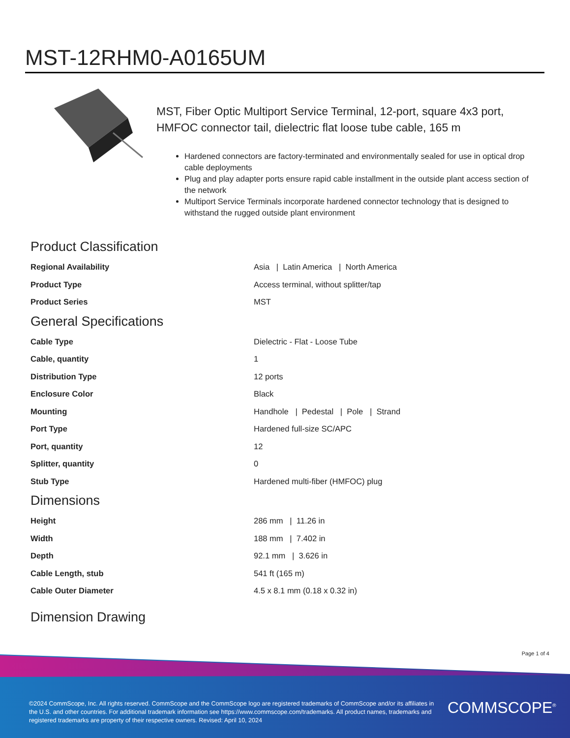MST-12RHM0-A0165UM
MST, Fiber Optic Multiport Service Terminal, 12-port, square 4x3 port, HMFOC connector tail, dielectric flat loose tube cable, 165 m
Hardened connectors are factory-terminated and environmentally sealed for use in optical drop cable deployments
Plug and play adapter ports ensure rapid cable installment in the outside plant access section of the network
Multiport Service Terminals incorporate hardened connector technology that is designed to withstand the rugged outside plant environment
Product Classification
| Regional Availability | Asia / Latin America / North America |
| Product Type | Access terminal, without splitter/tap |
| Product Series | MST |
General Specifications
| Cable Type | Dielectric - Flat - Loose Tube |
| Cable, quantity | 1 |
| Distribution Type | 12 ports |
| Enclosure Color | Black |
| Mounting | Handhole / Pedestal / Pole / Strand |
| Port Type | Hardened full-size SC/APC |
| Port, quantity | 12 |
| Splitter, quantity | 0 |
| Stub Type | Hardened multi-fiber (HMFOC) plug |
Dimensions
| Height | 286 mm / 11.26 in |
| Width | 188 mm / 7.402 in |
| Depth | 92.1 mm / 3.626 in |
| Cable Length, stub | 541 ft (165 m) |
| Cable Outer Diameter | 4.5 x 8.1 mm (0.18 x 0.32 in) |
Dimension Drawing
Page 1 of 4
©2024 CommScope, Inc. All rights reserved. CommScope and the CommScope logo are registered trademarks of CommScope and/or its affiliates in the U.S. and other countries. For additional trademark information see https://www.commscope.com/trademarks. All product names, trademarks and registered trademarks are property of their respective owners. Revised: April 10, 2024
COMMSCOPE<sup>®</sup>